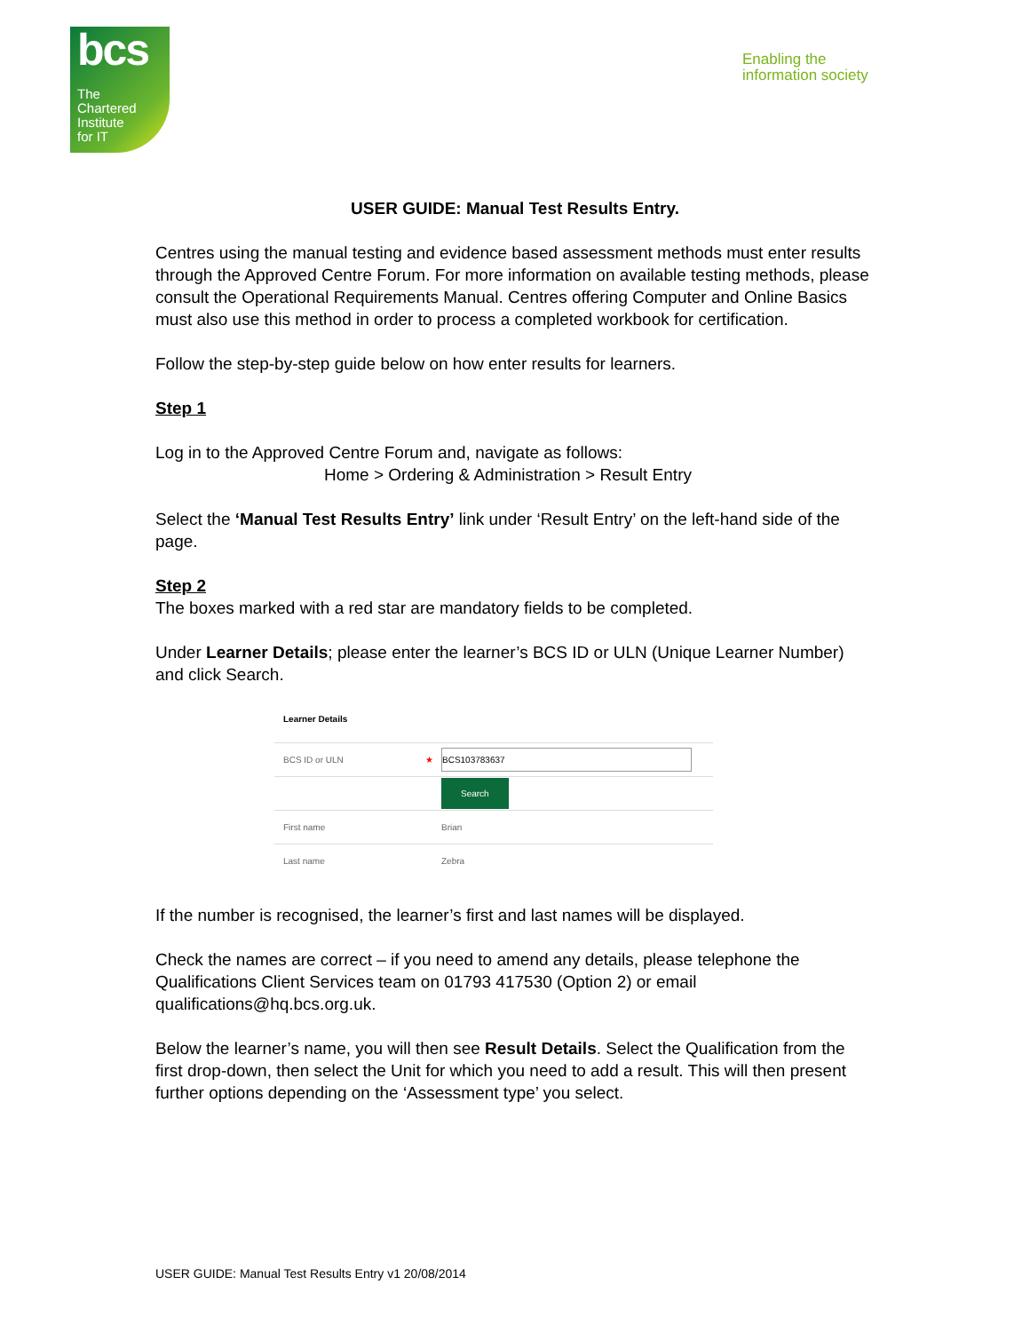bcs
The
Chartered
Institute
for IT
Enabling the
information society
USER GUIDE: Manual Test Results Entry.
Centres using the manual testing and evidence based assessment methods must enter results through the Approved Centre Forum. For more information on available testing methods, please consult the Operational Requirements Manual. Centres offering Computer and Online Basics must also use this method in order to process a completed workbook for certification.
Follow the step-by-step guide below on how enter results for learners.
Step 1
Log in to the Approved Centre Forum and, navigate as follows:
Home > Ordering & Administration > Result Entry
Select the ‘Manual Test Results Entry’ link under ‘Result Entry’ on the left-hand side of the page.
Step 2
The boxes marked with a red star are mandatory fields to be completed.
Under Learner Details; please enter the learner’s BCS ID or ULN (Unique Learner Number) and click Search.
Learner Details
BCS ID or ULN ★ BCS103783637
Search
First name Brian
Last name Zebra
If the number is recognised, the learner’s first and last names will be displayed.
Check the names are correct – if you need to amend any details, please telephone the Qualifications Client Services team on 01793 417530 (Option 2) or email qualifications@hq.bcs.org.uk.
Below the learner’s name, you will then see Result Details. Select the Qualification from the first drop-down, then select the Unit for which you need to add a result. This will then present further options depending on the ‘Assessment type’ you select.
USER GUIDE: Manual Test Results Entry v1 20/08/2014